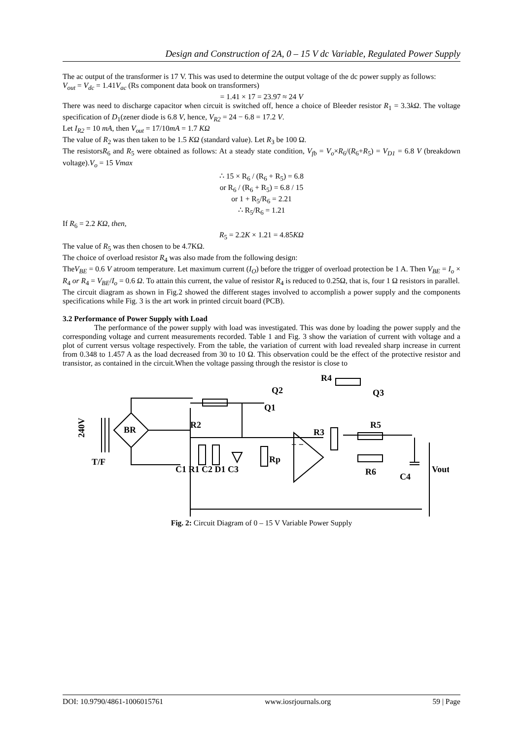Design and Construction of 2A, 0 – 15 V dc Variable, Regulated Power Supply
The ac output of the transformer is 17 V. This was used to determine the output voltage of the dc power supply as follows:
V<sub>out</sub> = V<sub>dc</sub> = 1.41V<sub>ac</sub> (Rs component data book on transformers)
= 1.41 × 17 = 23.97 ≈ 24 V
There was need to discharge capacitor when circuit is switched off, hence a choice of Bleeder resistor R<sub>1</sub> = 3.3kΩ. The voltage specification of D<sub>1</sub>(zener diode is 6.8 V, hence, V<sub>R2</sub> = 24 − 6.8 = 17.2 V.
Let I<sub>R2</sub> = 10 mA, then V<sub>out</sub> = 17/10mA = 1.7 KΩ
The value of R<sub>2</sub> was then taken to be 1.5 KΩ (standard value). Let R<sub>3</sub> be 100 Ω.
The resistorsR<sub>6</sub> and R<sub>5</sub> were obtained as follows: At a steady state condition, V<sub>fb</sub> = V<sub>o</sub>×R<sub>6</sub>/(R<sub>6</sub>+R<sub>5</sub>) = V<sub>D1</sub> = 6.8 V (breakdown voltage).V<sub>o</sub> = 15 Vmax
∴ 15 × R<sub>6</sub> / (R<sub>6</sub> + R<sub>5</sub>) = 6.8
or R<sub>6</sub> / (R<sub>6</sub> + R<sub>5</sub>) = 6.8 / 15
or 1 + R<sub>5</sub>/R<sub>6</sub> = 2.21
∴ R<sub>5</sub>/R<sub>6</sub> = 1.21
If R<sub>6</sub> = 2.2 KΩ, then,
R<sub>5</sub> = 2.2K × 1.21 = 4.85KΩ
The value of R<sub>5</sub> was then chosen to be 4.7KΩ.
The choice of overload resistor R<sub>4</sub> was also made from the following design:
TheV<sub>BE</sub> = 0.6 V atroom temperature. Let maximum current (I<sub>O</sub>) before the trigger of overload protection be 1 A. Then V<sub>BE</sub> = I<sub>o</sub> × R<sub>4</sub> or R<sub>4</sub> = V<sub>BE</sub>/I<sub>o</sub> = 0.6 Ω. To attain this current, the value of resistor R<sub>4</sub> is reduced to 0.25Ω, that is, four 1 Ω resistors in parallel.
The circuit diagram as shown in Fig.2 showed the different stages involved to accomplish a power supply and the components specifications while Fig. 3 is the art work in printed circuit board (PCB).
3.2 Performance of Power Supply with Load
The performance of the power supply with load was investigated. This was done by loading the power supply and the corresponding voltage and current measurements recorded. Table 1 and Fig. 3 show the variation of current with voltage and a plot of current versus voltage respectively. From the table, the variation of current with load revealed sharp increase in current from 0.348 to 1.457 A as the load decreased from 30 to 10 Ω. This observation could be the effect of the protective resistor and transistor, as contained in the circuit.When the voltage passing through the resistor is close to
240V
T/F
BR
R2
C1 R1 C2 D1 C3
Rp
+ −
R3
Q2
Q1
R4
Q3
R5
R6
C4
Vout
Fig. 2: Circuit Diagram of 0 – 15 V Variable Power Supply
DOI: 10.9790/4861-1006015761 www.iosrjournals.org 59 | Page